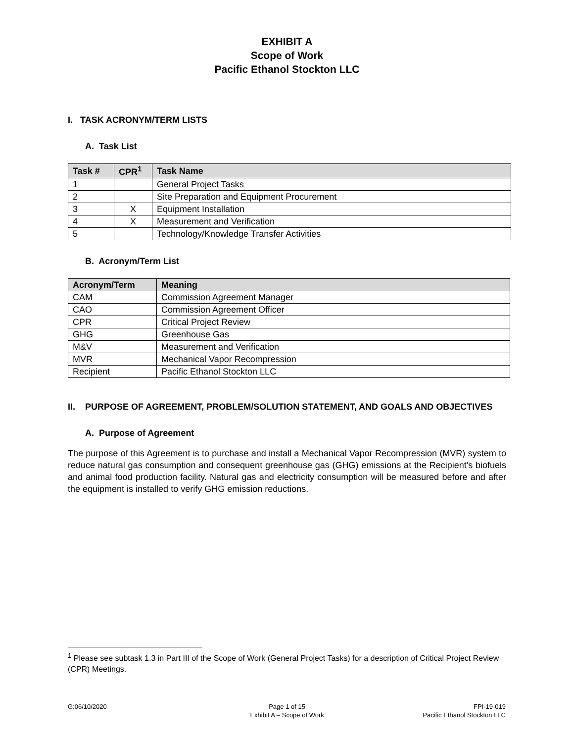EXHIBIT A
Scope of Work
Pacific Ethanol Stockton LLC
I. TASK ACRONYM/TERM LISTS
A. Task List
| Task # | CPR<sup>1</sup> | Task Name |
| --- | --- | --- |
| 1 | | General Project Tasks |
| 2 | | Site Preparation and Equipment Procurement |
| 3 | X | Equipment Installation |
| 4 | X | Measurement and Verification |
| 5 | | Technology/Knowledge Transfer Activities |
B. Acronym/Term List
| Acronym/Term | Meaning |
| --- | --- |
| CAM | Commission Agreement Manager |
| CAO | Commission Agreement Officer |
| CPR | Critical Project Review |
| GHG | Greenhouse Gas |
| M&V | Measurement and Verification |
| MVR | Mechanical Vapor Recompression |
| Recipient | Pacific Ethanol Stockton LLC |
II. PURPOSE OF AGREEMENT, PROBLEM/SOLUTION STATEMENT, AND GOALS AND OBJECTIVES
A. Purpose of Agreement
The purpose of this Agreement is to purchase and install a Mechanical Vapor Recompression (MVR) system to reduce natural gas consumption and consequent greenhouse gas (GHG) emissions at the Recipient's biofuels and animal food production facility. Natural gas and electricity consumption will be measured before and after the equipment is installed to verify GHG emission reductions.
<sup>1</sup> Please see subtask 1.3 in Part III of the Scope of Work (General Project Tasks) for a description of Critical Project Review (CPR) Meetings.
G:06/10/2020 Page 1 of 15
Exhibit A – Scope of Work
FPI-19-019
Pacific Ethanol Stockton LLC